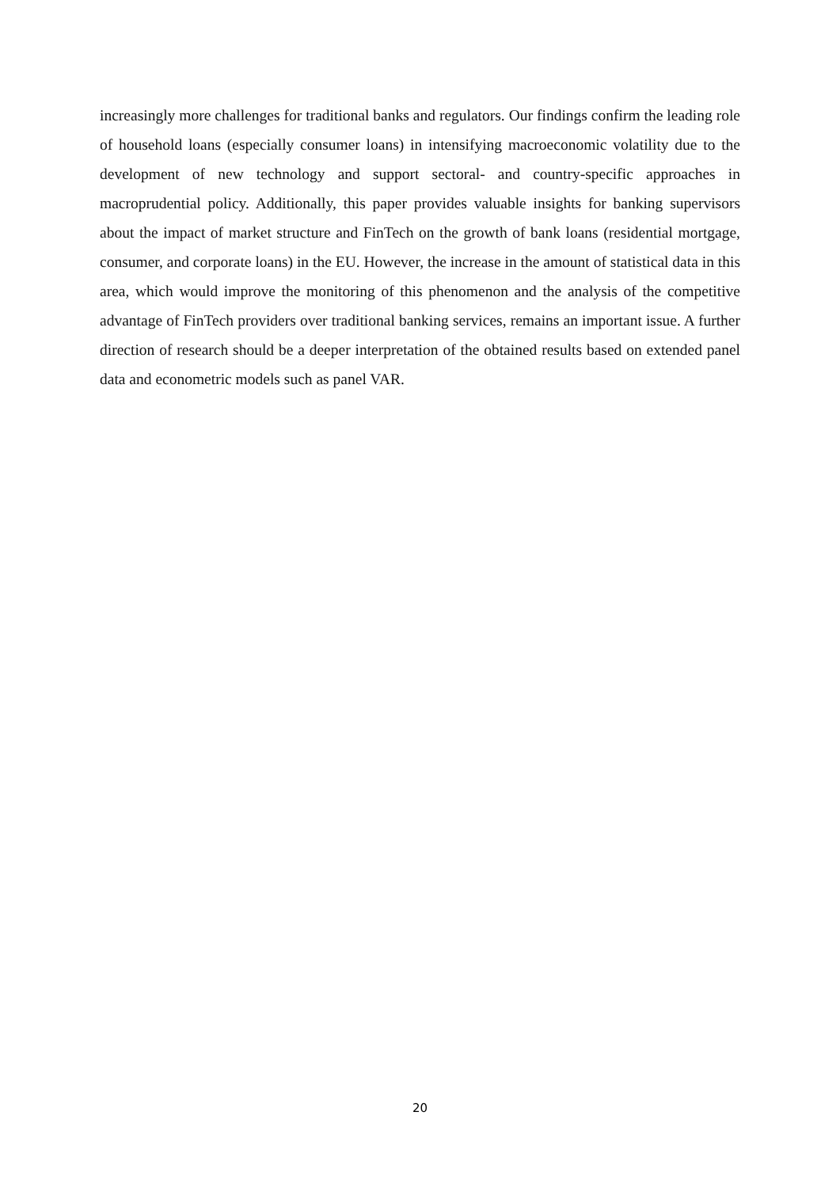increasingly more challenges for traditional banks and regulators. Our findings confirm the leading role of household loans (especially consumer loans) in intensifying macroeconomic volatility due to the development of new technology and support sectoral- and country-specific approaches in macroprudential policy. Additionally, this paper provides valuable insights for banking supervisors about the impact of market structure and FinTech on the growth of bank loans (residential mortgage, consumer, and corporate loans) in the EU. However, the increase in the amount of statistical data in this area, which would improve the monitoring of this phenomenon and the analysis of the competitive advantage of FinTech providers over traditional banking services, remains an important issue. A further direction of research should be a deeper interpretation of the obtained results based on extended panel data and econometric models such as panel VAR.
20